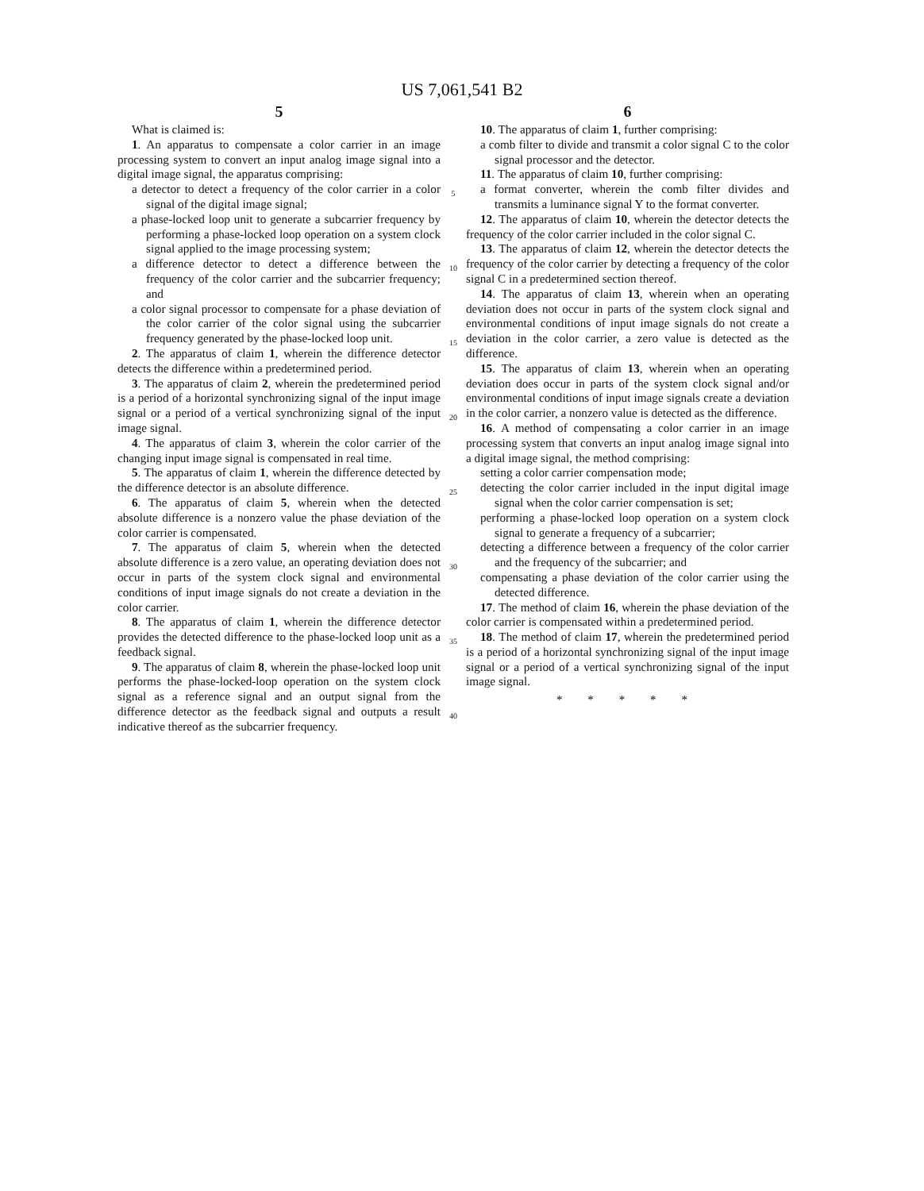US 7,061,541 B2
5
What is claimed is:
1. An apparatus to compensate a color carrier in an image processing system to convert an input analog image signal into a digital image signal, the apparatus comprising:
a detector to detect a frequency of the color carrier in a color signal of the digital image signal;
a phase-locked loop unit to generate a subcarrier frequency by performing a phase-locked loop operation on a system clock signal applied to the image processing system;
a difference detector to detect a difference between the frequency of the color carrier and the subcarrier frequency; and
a color signal processor to compensate for a phase deviation of the color carrier of the color signal using the subcarrier frequency generated by the phase-locked loop unit.
2. The apparatus of claim 1, wherein the difference detector detects the difference within a predetermined period.
3. The apparatus of claim 2, wherein the predetermined period is a period of a horizontal synchronizing signal of the input image signal or a period of a vertical synchronizing signal of the input image signal.
4. The apparatus of claim 3, wherein the color carrier of the changing input image signal is compensated in real time.
5. The apparatus of claim 1, wherein the difference detected by the difference detector is an absolute difference.
6. The apparatus of claim 5, wherein when the detected absolute difference is a nonzero value the phase deviation of the color carrier is compensated.
7. The apparatus of claim 5, wherein when the detected absolute difference is a zero value, an operating deviation does not occur in parts of the system clock signal and environmental conditions of input image signals do not create a deviation in the color carrier.
8. The apparatus of claim 1, wherein the difference detector provides the detected difference to the phase-locked loop unit as a feedback signal.
9. The apparatus of claim 8, wherein the phase-locked loop unit performs the phase-locked-loop operation on the system clock signal as a reference signal and an output signal from the difference detector as the feedback signal and outputs a result indicative thereof as the subcarrier frequency.
5
10
15
20
25
30
35
40
6
10. The apparatus of claim 1, further comprising:
a comb filter to divide and transmit a color signal C to the color signal processor and the detector.
11. The apparatus of claim 10, further comprising:
a format converter, wherein the comb filter divides and transmits a luminance signal Y to the format converter.
12. The apparatus of claim 10, wherein the detector detects the frequency of the color carrier included in the color signal C.
13. The apparatus of claim 12, wherein the detector detects the frequency of the color carrier by detecting a frequency of the color signal C in a predetermined section thereof.
14. The apparatus of claim 13, wherein when an operating deviation does not occur in parts of the system clock signal and environmental conditions of input image signals do not create a deviation in the color carrier, a zero value is detected as the difference.
15. The apparatus of claim 13, wherein when an operating deviation does occur in parts of the system clock signal and/or environmental conditions of input image signals create a deviation in the color carrier, a nonzero value is detected as the difference.
16. A method of compensating a color carrier in an image processing system that converts an input analog image signal into a digital image signal, the method comprising:
setting a color carrier compensation mode;
detecting the color carrier included in the input digital image signal when the color carrier compensation is set;
performing a phase-locked loop operation on a system clock signal to generate a frequency of a subcarrier;
detecting a difference between a frequency of the color carrier and the frequency of the subcarrier; and
compensating a phase deviation of the color carrier using the detected difference.
17. The method of claim 16, wherein the phase deviation of the color carrier is compensated within a predetermined period.
18. The method of claim 17, wherein the predetermined period is a period of a horizontal synchronizing signal of the input image signal or a period of a vertical synchronizing signal of the input image signal.
* * * * *